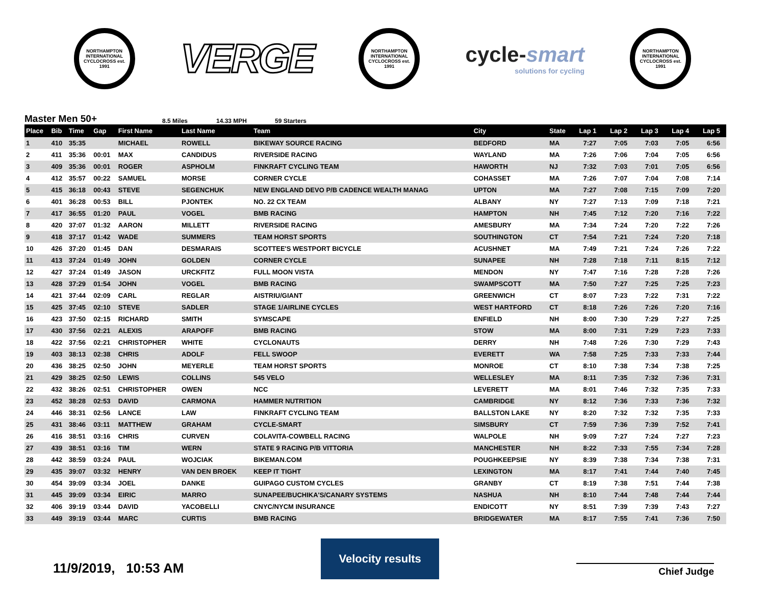NORTHAMPTON INTERNATIONAL CYCLOCROSS est. 1991
VERGE
NORTHAMPTON INTERNATIONAL CYCLOCROSS est. 1991
cycle-smart
solutions for cycling
NORTHAMPTON INTERNATIONAL CYCLOCROSS est. 1991
Master Men 50+ 8.5 Miles 14.33 MPH 59 Starters
| Place | Bib | Time | Gap | First Name | Last Name | Team | City | State | Lap 1 | Lap 2 | Lap 3 | Lap 4 | Lap 5 |
| --- | --- | --- | --- | --- | --- | --- | --- | --- | --- | --- | --- | --- | --- |
| 1 | 410 | 35:35 | | MICHAEL | ROWELL | BIKEWAY SOURCE RACING | BEDFORD | MA | 7:27 | 7:05 | 7:03 | 7:05 | 6:56 |
| 2 | 411 | 35:36 | 00:01 | MAX | CANDIDUS | RIVERSIDE RACING | WAYLAND | MA | 7:26 | 7:06 | 7:04 | 7:05 | 6:56 |
| 3 | 409 | 35:36 | 00:01 | ROGER | ASPHOLM | FINKRAFT CYCLING TEAM | HAWORTH | NJ | 7:32 | 7:03 | 7:01 | 7:05 | 6:56 |
| 4 | 412 | 35:57 | 00:22 | SAMUEL | MORSE | CORNER CYCLE | COHASSET | MA | 7:26 | 7:07 | 7:04 | 7:08 | 7:14 |
| 5 | 415 | 36:18 | 00:43 | STEVE | SEGENCHUK | NEW ENGLAND DEVO P/B CADENCE WEALTH MANAG | UPTON | MA | 7:27 | 7:08 | 7:15 | 7:09 | 7:20 |
| 6 | 401 | 36:28 | 00:53 | BILL | PJONTEK | NO. 22 CX TEAM | ALBANY | NY | 7:27 | 7:13 | 7:09 | 7:18 | 7:21 |
| 7 | 417 | 36:55 | 01:20 | PAUL | VOGEL | BMB RACING | HAMPTON | NH | 7:45 | 7:12 | 7:20 | 7:16 | 7:22 |
| 8 | 420 | 37:07 | 01:32 | AARON | MILLETT | RIVERSIDE RACING | AMESBURY | MA | 7:34 | 7:24 | 7:20 | 7:22 | 7:26 |
| 9 | 418 | 37:17 | 01:42 | WADE | SUMMERS | TEAM HORST SPORTS | SOUTHINGTON | CT | 7:54 | 7:21 | 7:24 | 7:20 | 7:18 |
| 10 | 426 | 37:20 | 01:45 | DAN | DESMARAIS | SCOTTEE'S WESTPORT BICYCLE | ACUSHNET | MA | 7:49 | 7:21 | 7:24 | 7:26 | 7:22 |
| 11 | 413 | 37:24 | 01:49 | JOHN | GOLDEN | CORNER CYCLE | SUNAPEE | NH | 7:28 | 7:18 | 7:11 | 8:15 | 7:12 |
| 12 | 427 | 37:24 | 01:49 | JASON | URCKFITZ | FULL MOON VISTA | MENDON | NY | 7:47 | 7:16 | 7:28 | 7:28 | 7:26 |
| 13 | 428 | 37:29 | 01:54 | JOHN | VOGEL | BMB RACING | SWAMPSCOTT | MA | 7:50 | 7:27 | 7:25 | 7:25 | 7:23 |
| 14 | 421 | 37:44 | 02:09 | CARL | REGLAR | AISTRIU/GIANT | GREENWICH | CT | 8:07 | 7:23 | 7:22 | 7:31 | 7:22 |
| 15 | 425 | 37:45 | 02:10 | STEVE | SADLER | STAGE 1/AIRLINE CYCLES | WEST HARTFORD | CT | 8:18 | 7:26 | 7:26 | 7:20 | 7:16 |
| 16 | 423 | 37:50 | 02:15 | RICHARD | SMITH | SYMSCAPE | ENFIELD | NH | 8:00 | 7:30 | 7:29 | 7:27 | 7:25 |
| 17 | 430 | 37:56 | 02:21 | ALEXIS | ARAPOFF | BMB RACING | STOW | MA | 8:00 | 7:31 | 7:29 | 7:23 | 7:33 |
| 18 | 422 | 37:56 | 02:21 | CHRISTOPHER | WHITE | CYCLONAUTS | DERRY | NH | 7:48 | 7:26 | 7:30 | 7:29 | 7:43 |
| 19 | 403 | 38:13 | 02:38 | CHRIS | ADOLF | FELL SWOOP | EVERETT | WA | 7:58 | 7:25 | 7:33 | 7:33 | 7:44 |
| 20 | 436 | 38:25 | 02:50 | JOHN | MEYERLE | TEAM HORST SPORTS | MONROE | CT | 8:10 | 7:38 | 7:34 | 7:38 | 7:25 |
| 21 | 429 | 38:25 | 02:50 | LEWIS | COLLINS | 545 VELO | WELLESLEY | MA | 8:11 | 7:35 | 7:32 | 7:36 | 7:31 |
| 22 | 432 | 38:26 | 02:51 | CHRISTOPHER | OWEN | NCC | LEVERETT | MA | 8:01 | 7:46 | 7:32 | 7:35 | 7:33 |
| 23 | 452 | 38:28 | 02:53 | DAVID | CARMONA | HAMMER NUTRITION | CAMBRIDGE | NY | 8:12 | 7:36 | 7:33 | 7:36 | 7:32 |
| 24 | 446 | 38:31 | 02:56 | LANCE | LAW | FINKRAFT CYCLING TEAM | BALLSTON LAKE | NY | 8:20 | 7:32 | 7:32 | 7:35 | 7:33 |
| 25 | 431 | 38:46 | 03:11 | MATTHEW | GRAHAM | CYCLE-SMART | SIMSBURY | CT | 7:59 | 7:36 | 7:39 | 7:52 | 7:41 |
| 26 | 416 | 38:51 | 03:16 | CHRIS | CURVEN | COLAVITA-COWBELL RACING | WALPOLE | NH | 9:09 | 7:27 | 7:24 | 7:27 | 7:23 |
| 27 | 439 | 38:51 | 03:16 | TIM | WERN | STATE 9 RACING P/B VITTORIA | MANCHESTER | NH | 8:22 | 7:33 | 7:55 | 7:34 | 7:28 |
| 28 | 442 | 38:59 | 03:24 | PAUL | WOJCIAK | BIKEMAN.COM | POUGHKEEPSIE | NY | 8:39 | 7:38 | 7:34 | 7:38 | 7:31 |
| 29 | 435 | 39:07 | 03:32 | HENRY | VAN DEN BROEK | KEEP IT TIGHT | LEXINGTON | MA | 8:17 | 7:41 | 7:44 | 7:40 | 7:45 |
| 30 | 454 | 39:09 | 03:34 | JOEL | DANKE | GUIPAGO CUSTOM CYCLES | GRANBY | CT | 8:19 | 7:38 | 7:51 | 7:44 | 7:38 |
| 31 | 445 | 39:09 | 03:34 | EIRIC | MARRO | SUNAPEE/BUCHIKA'S/CANARY SYSTEMS | NASHUA | NH | 8:10 | 7:44 | 7:48 | 7:44 | 7:44 |
| 32 | 406 | 39:19 | 03:44 | DAVID | YACOBELLI | CNYC/NYCM INSURANCE | ENDICOTT | NY | 8:51 | 7:39 | 7:39 | 7:43 | 7:27 |
| 33 | 449 | 39:19 | 03:44 | MARC | CURTIS | BMB RACING | BRIDGEWATER | MA | 8:17 | 7:55 | 7:41 | 7:36 | 7:50 |
11/9/2019, 10:53 AM
Velocity results
Chief Judge